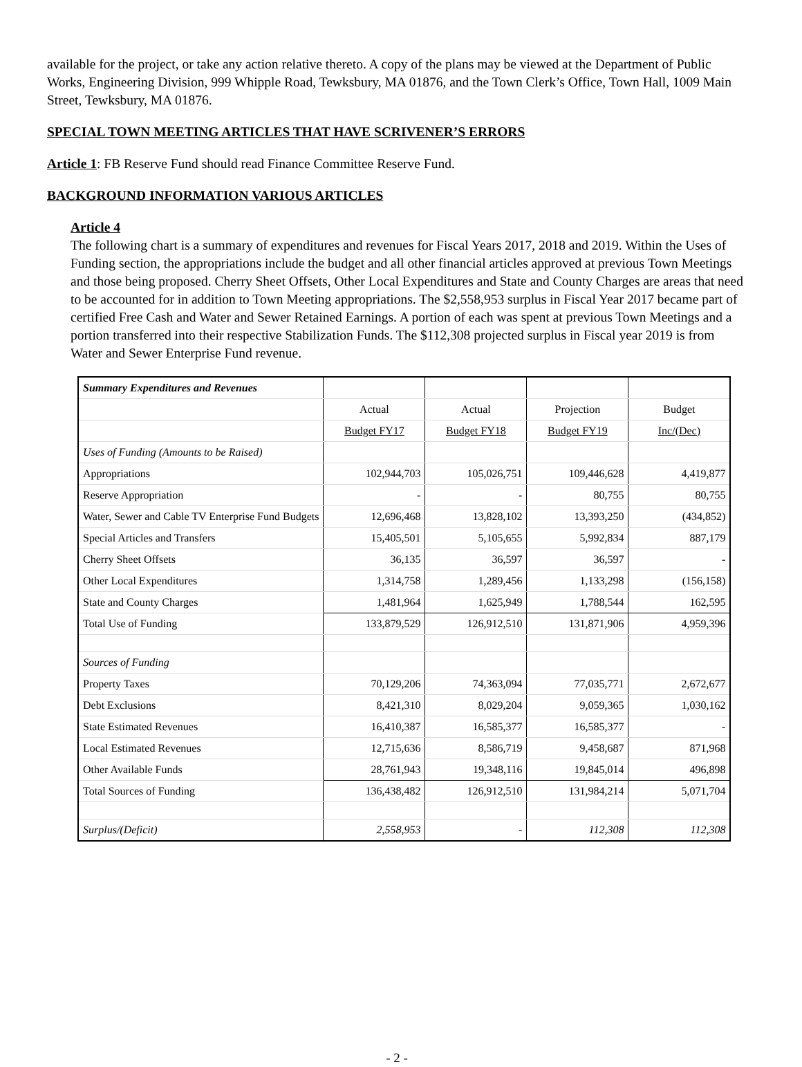available for the project, or take any action relative thereto. A copy of the plans may be viewed at the Department of Public Works, Engineering Division, 999 Whipple Road, Tewksbury, MA 01876, and the Town Clerk’s Office, Town Hall, 1009 Main Street, Tewksbury, MA 01876.
SPECIAL TOWN MEETING ARTICLES THAT HAVE SCRIVENER’S ERRORS
Article 1: FB Reserve Fund should read Finance Committee Reserve Fund.
BACKGROUND INFORMATION VARIOUS ARTICLES
Article 4
The following chart is a summary of expenditures and revenues for Fiscal Years 2017, 2018 and 2019. Within the Uses of Funding section, the appropriations include the budget and all other financial articles approved at previous Town Meetings and those being proposed. Cherry Sheet Offsets, Other Local Expenditures and State and County Charges are areas that need to be accounted for in addition to Town Meeting appropriations. The $2,558,953 surplus in Fiscal Year 2017 became part of certified Free Cash and Water and Sewer Retained Earnings. A portion of each was spent at previous Town Meetings and a portion transferred into their respective Stabilization Funds. The $112,308 projected surplus in Fiscal year 2019 is from Water and Sewer Enterprise Fund revenue.
| Summary Expenditures and Revenues | | | | |
| | Actual | Actual | Projection | Budget |
| | Budget FY17 | Budget FY18 | Budget FY19 | Inc/(Dec) |
| Uses of Funding (Amounts to be Raised) | | | | |
| Appropriations | 102,944,703 | 105,026,751 | 109,446,628 | 4,419,877 |
| Reserve Appropriation | - | - | 80,755 | 80,755 |
| Water, Sewer and Cable TV Enterprise Fund Budgets | 12,696,468 | 13,828,102 | 13,393,250 | (434,852) |
| Special Articles and Transfers | 15,405,501 | 5,105,655 | 5,992,834 | 887,179 |
| Cherry Sheet Offsets | 36,135 | 36,597 | 36,597 | - |
| Other Local Expenditures | 1,314,758 | 1,289,456 | 1,133,298 | (156,158) |
| State and County Charges | 1,481,964 | 1,625,949 | 1,788,544 | 162,595 |
| Total Use of Funding | 133,879,529 | 126,912,510 | 131,871,906 | 4,959,396 |
| Sources of Funding | | | | |
| Property Taxes | 70,129,206 | 74,363,094 | 77,035,771 | 2,672,677 |
| Debt Exclusions | 8,421,310 | 8,029,204 | 9,059,365 | 1,030,162 |
| State Estimated Revenues | 16,410,387 | 16,585,377 | 16,585,377 | - |
| Local Estimated Revenues | 12,715,636 | 8,586,719 | 9,458,687 | 871,968 |
| Other Available Funds | 28,761,943 | 19,348,116 | 19,845,014 | 496,898 |
| Total Sources of Funding | 136,438,482 | 126,912,510 | 131,984,214 | 5,071,704 |
| Surplus/(Deficit) | 2,558,953 | - | 112,308 | 112,308 |
- 2 -